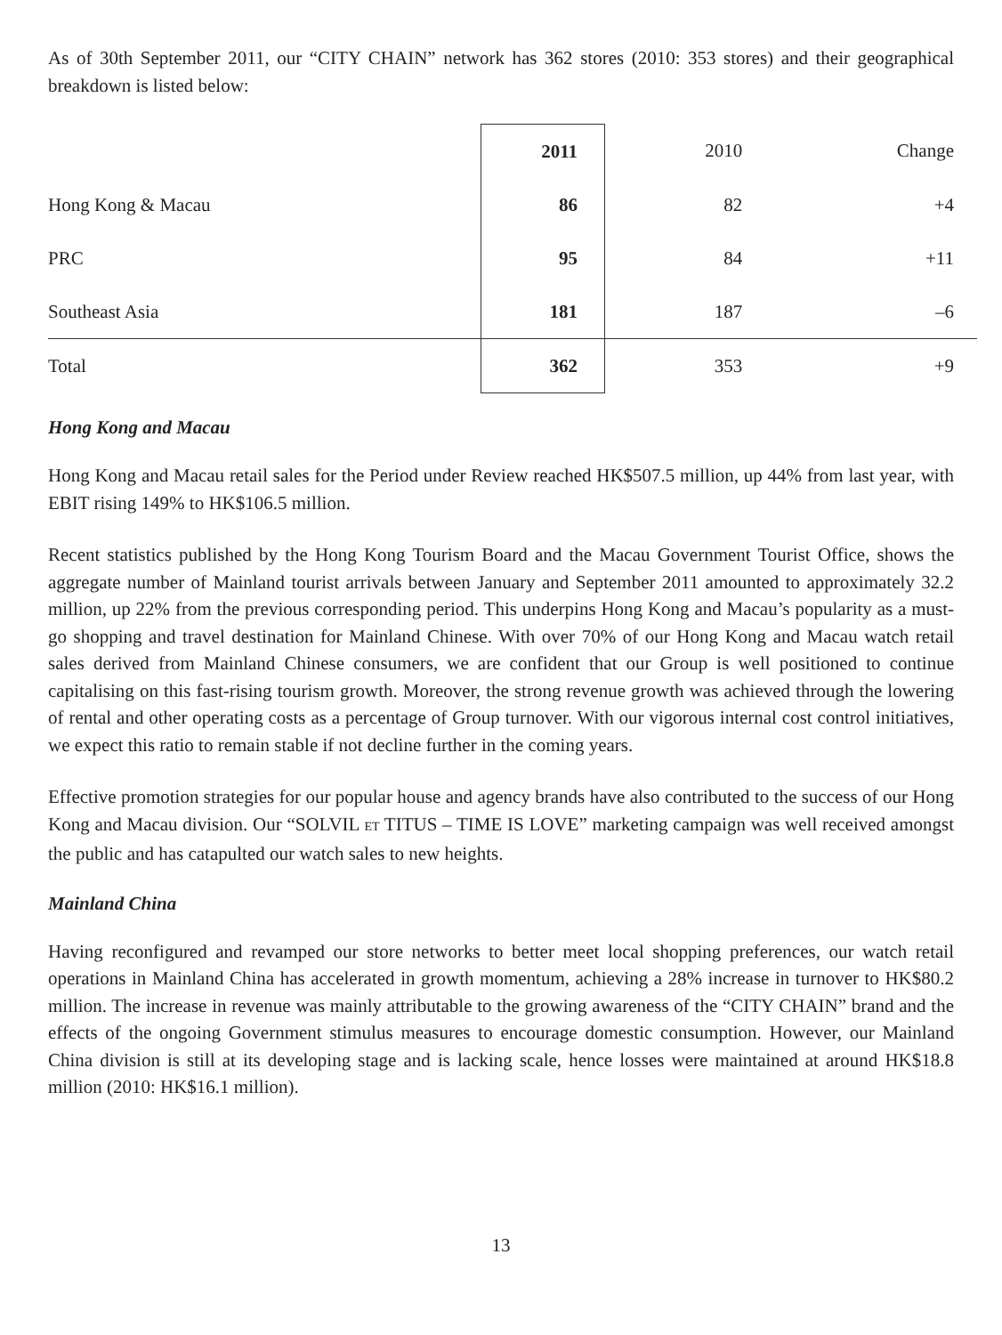As of 30th September 2011, our “CITY CHAIN” network has 362 stores (2010: 353 stores) and their geographical breakdown is listed below:
| | 2011 | 2010 | Change |
| --- | --- | --- | --- |
| Hong Kong & Macau | 86 | 82 | +4 |
| PRC | 95 | 84 | +11 |
| Southeast Asia | 181 | 187 | –6 |
| Total | 362 | 353 | +9 |
Hong Kong and Macau
Hong Kong and Macau retail sales for the Period under Review reached HK$507.5 million, up 44% from last year, with EBIT rising 149% to HK$106.5 million.
Recent statistics published by the Hong Kong Tourism Board and the Macau Government Tourist Office, shows the aggregate number of Mainland tourist arrivals between January and September 2011 amounted to approximately 32.2 million, up 22% from the previous corresponding period. This underpins Hong Kong and Macau’s popularity as a must-go shopping and travel destination for Mainland Chinese. With over 70% of our Hong Kong and Macau watch retail sales derived from Mainland Chinese consumers, we are confident that our Group is well positioned to continue capitalising on this fast-rising tourism growth. Moreover, the strong revenue growth was achieved through the lowering of rental and other operating costs as a percentage of Group turnover. With our vigorous internal cost control initiatives, we expect this ratio to remain stable if not decline further in the coming years.
Effective promotion strategies for our popular house and agency brands have also contributed to the success of our Hong Kong and Macau division. Our “SOLVIL ET TITUS – TIME IS LOVE” marketing campaign was well received amongst the public and has catapulted our watch sales to new heights.
Mainland China
Having reconfigured and revamped our store networks to better meet local shopping preferences, our watch retail operations in Mainland China has accelerated in growth momentum, achieving a 28% increase in turnover to HK$80.2 million. The increase in revenue was mainly attributable to the growing awareness of the “CITY CHAIN” brand and the effects of the ongoing Government stimulus measures to encourage domestic consumption. However, our Mainland China division is still at its developing stage and is lacking scale, hence losses were maintained at around HK$18.8 million (2010: HK$16.1 million).
13